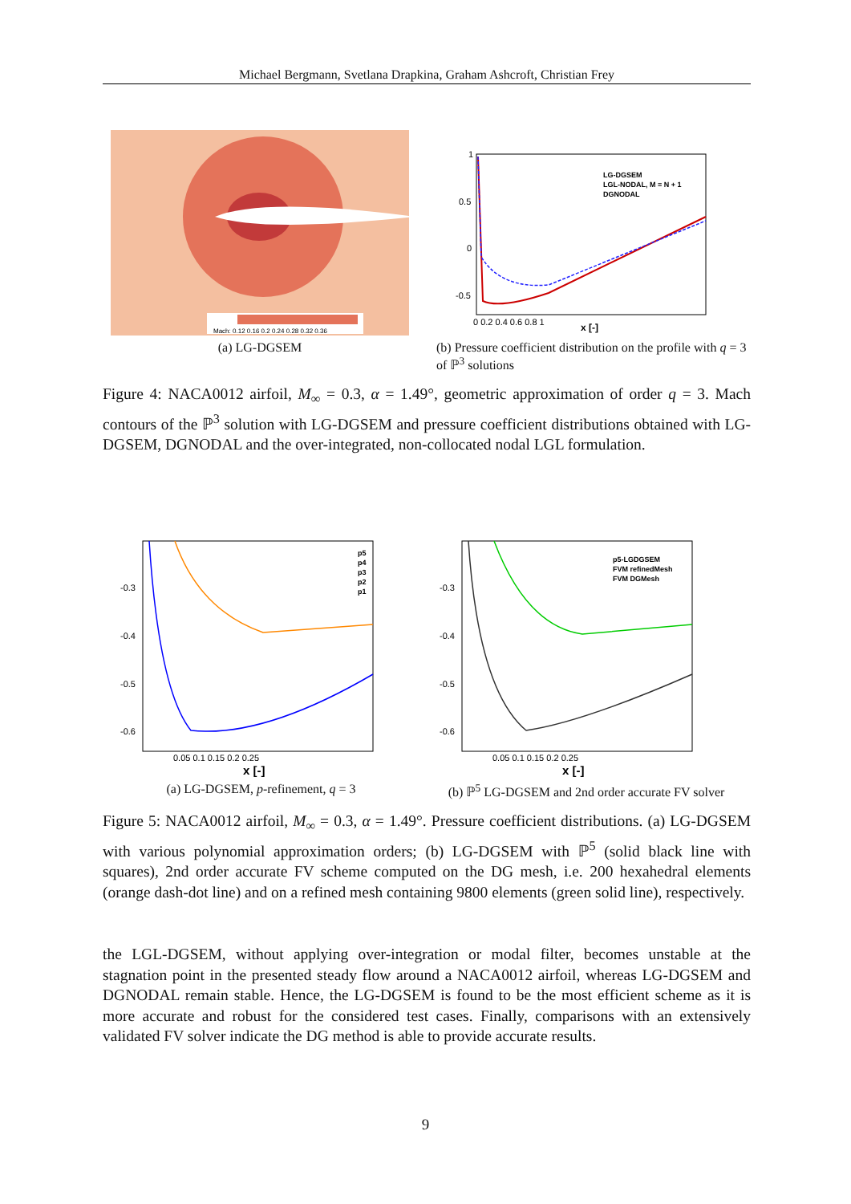Michael Bergmann, Svetlana Drapkina, Graham Ashcroft, Christian Frey
Mach: 0.12 0.16 0.2 0.24 0.28 0.32 0.36
(a) LG-DGSEM
1
0.5
0
-0.5
0 0.2 0.4 0.6 0.8 1
x [-]
LG-DGSEM
LGL-NODAL, M = N + 1
DGNODAL
(b) Pressure coefficient distribution on the profile with q = 3 of ℙ<sup>3</sup> solutions
Figure 4: NACA0012 airfoil, M<sub>∞</sub> = 0.3, α = 1.49°, geometric approximation of order q = 3. Mach contours of the ℙ<sup>3</sup> solution with LG-DGSEM and pressure coefficient distributions obtained with LG-DGSEM, DGNODAL and the over-integrated, non-collocated nodal LGL formulation.
-0.3
-0.4
-0.5
-0.6
0.05 0.1 0.15 0.2 0.25
x [-]
p5
p4
p3
p2
p1
(a) LG-DGSEM, p-refinement, q = 3
-0.3
-0.4
-0.5
-0.6
0.05 0.1 0.15 0.2 0.25
x [-]
p5-LGDGSEM
FVM refinedMesh
FVM DGMesh
(b) ℙ<sup>5</sup> LG-DGSEM and 2nd order accurate FV solver
Figure 5: NACA0012 airfoil, M<sub>∞</sub> = 0.3, α = 1.49°. Pressure coefficient distributions. (a) LG-DGSEM with various polynomial approximation orders; (b) LG-DGSEM with ℙ<sup>5</sup> (solid black line with squares), 2nd order accurate FV scheme computed on the DG mesh, i.e. 200 hexahedral elements (orange dash-dot line) and on a refined mesh containing 9800 elements (green solid line), respectively.
the LGL-DGSEM, without applying over-integration or modal filter, becomes unstable at the stagnation point in the presented steady flow around a NACA0012 airfoil, whereas LG-DGSEM and DGNODAL remain stable. Hence, the LG-DGSEM is found to be the most efficient scheme as it is more accurate and robust for the considered test cases. Finally, comparisons with an extensively validated FV solver indicate the DG method is able to provide accurate results.
9